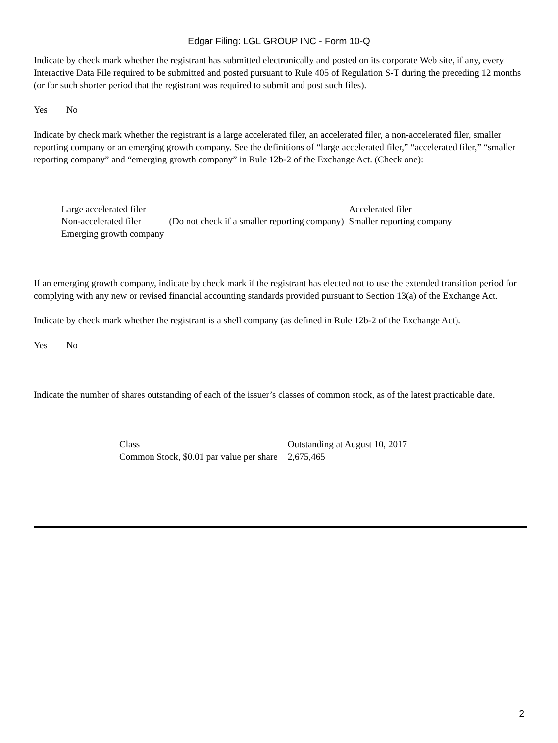Edgar Filing: LGL GROUP INC - Form 10-Q
Indicate by check mark whether the registrant has submitted electronically and posted on its corporate Web site, if any, every Interactive Data File required to be submitted and posted pursuant to Rule 405 of Regulation S-T during the preceding 12 months (or for such shorter period that the registrant was required to submit and post such files).
Yes No
Indicate by check mark whether the registrant is a large accelerated filer, an accelerated filer, a non-accelerated filer, smaller reporting company or an emerging growth company. See the definitions of “large accelerated filer,” “accelerated filer,” “smaller reporting company” and “emerging growth company” in Rule 12b-2 of the Exchange Act. (Check one):
| Large accelerated filer | | Accelerated filer |
| Non-accelerated filer | (Do not check if a smaller reporting company) | Smaller reporting company |
| Emerging growth company | | |
If an emerging growth company, indicate by check mark if the registrant has elected not to use the extended transition period for complying with any new or revised financial accounting standards provided pursuant to Section 13(a) of the Exchange Act.
Indicate by check mark whether the registrant is a shell company (as defined in Rule 12b-2 of the Exchange Act).
Yes No
Indicate the number of shares outstanding of each of the issuer’s classes of common stock, as of the latest practicable date.
| Class | Outstanding at August 10, 2017 |
| Common Stock, $0.01 par value per share | 2,675,465 |
2